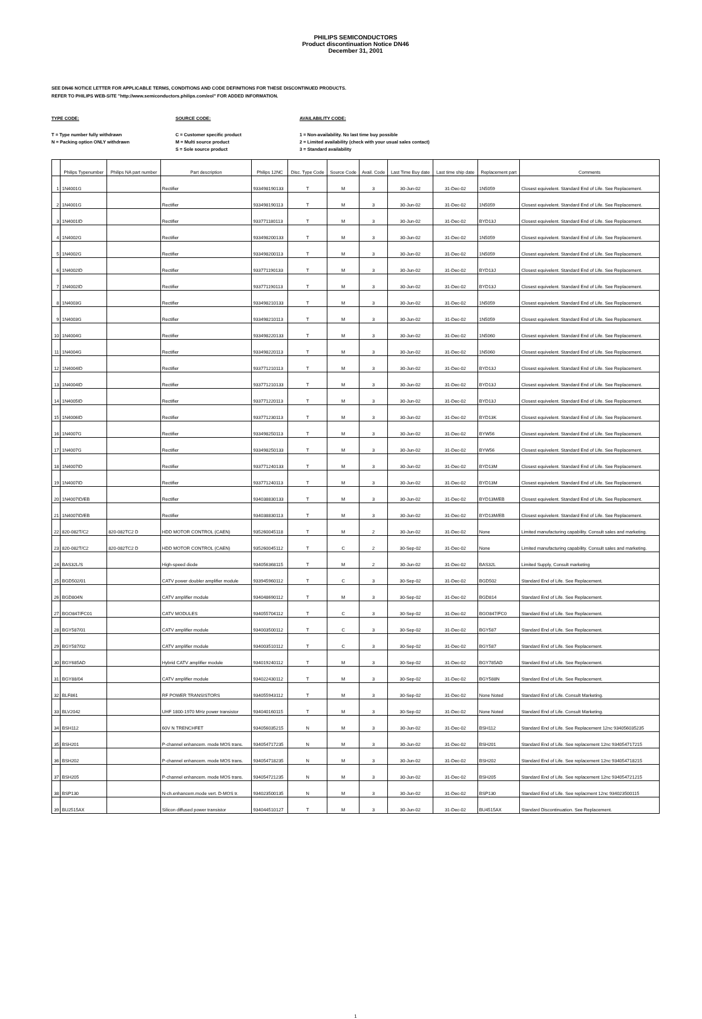PHILIPS SEMICONDUCTORS
Product discontinuation Notice DN46
December 31, 2001
SEE DN46 NOTICE LETTER FOR APPLICABLE TERMS, CONDITIONS AND CODE DEFINITIONS FOR THESE DISCONTINUED PRODUCTS.
REFER TO PHILIPS WEB-SITE "http://www.semiconductors.philips.com/eol" FOR ADDED INFORMATION.
TYPE CODE:
T = Type number fully withdrawn
N = Packing option ONLY withdrawn
SOURCE CODE:
C = Customer specific product
M = Multi source product
S = Sole source product
AVAILABILITY CODE:
1 = Non-availability. No last time buy possible
2 = Limited availability (check with your usual sales contact)
3 = Standard availability
| | Philips Typenumber | Philips NA part number | Part description | Philips 12NC | Disc. Type Code | Source Code | Avail. Code | Last Time Buy date | Last time ship date | Replacement part | Comments |
| --- | --- | --- | --- | --- | --- | --- | --- | --- | --- | --- | --- |
| 1 | 1N4001G | | Rectifier | 933498190133 | T | M | 3 | 30-Jun-02 | 31-Dec-02 | 1N5059 | Closest equivelent. Standard End of Life. See Replacement. |
| 2 | 1N4001G | | Rectifier | 933498190113 | T | M | 3 | 30-Jun-02 | 31-Dec-02 | 1N5059 | Closest equivelent. Standard End of Life. See Replacement. |
| 3 | 1N4001ID | | Rectifier | 933771180113 | T | M | 3 | 30-Jun-02 | 31-Dec-02 | BYD13J | Closest equivelent. Standard End of Life. See Replacement. |
| 4 | 1N4002G | | Rectifier | 933498200133 | T | M | 3 | 30-Jun-02 | 31-Dec-02 | 1N5059 | Closest equivelent. Standard End of Life. See Replacement. |
| 5 | 1N4002G | | Rectifier | 933498200113 | T | M | 3 | 30-Jun-02 | 31-Dec-02 | 1N5059 | Closest equivelent. Standard End of Life. See Replacement. |
| 6 | 1N4002ID | | Rectifier | 933771190133 | T | M | 3 | 30-Jun-02 | 31-Dec-02 | BYD13J | Closest equivelent. Standard End of Life. See Replacement. |
| 7 | 1N4002ID | | Rectifier | 933771190113 | T | M | 3 | 30-Jun-02 | 31-Dec-02 | BYD13J | Closest equivelent. Standard End of Life. See Replacement. |
| 8 | 1N4003G | | Rectifier | 933498210133 | T | M | 3 | 30-Jun-02 | 31-Dec-02 | 1N5059 | Closest equivelent. Standard End of Life. See Replacement. |
| 9 | 1N4003G | | Rectifier | 933498210113 | T | M | 3 | 30-Jun-02 | 31-Dec-02 | 1N5059 | Closest equivelent. Standard End of Life. See Replacement. |
| 10 | 1N4004G | | Rectifier | 933498220133 | T | M | 3 | 30-Jun-02 | 31-Dec-02 | 1N5060 | Closest equivelent. Standard End of Life. See Replacement. |
| 11 | 1N4004G | | Rectifier | 933498220113 | T | M | 3 | 30-Jun-02 | 31-Dec-02 | 1N5060 | Closest equivelent. Standard End of Life. See Replacement. |
| 12 | 1N4004ID | | Rectifier | 933771210113 | T | M | 3 | 30-Jun-02 | 31-Dec-02 | BYD13J | Closest equivelent. Standard End of Life. See Replacement. |
| 13 | 1N4004ID | | Rectifier | 933771210133 | T | M | 3 | 30-Jun-02 | 31-Dec-02 | BYD13J | Closest equivelent. Standard End of Life. See Replacement. |
| 14 | 1N4005ID | | Rectifier | 933771220113 | T | M | 3 | 30-Jun-02 | 31-Dec-02 | BYD13J | Closest equivelent. Standard End of Life. See Replacement. |
| 15 | 1N4006ID | | Rectifier | 933771230113 | T | M | 3 | 30-Jun-02 | 31-Dec-02 | BYD13K | Closest equivelent. Standard End of Life. See Replacement. |
| 16 | 1N4007G | | Rectifier | 933498250113 | T | M | 3 | 30-Jun-02 | 31-Dec-02 | BYW56 | Closest equivelent. Standard End of Life. See Replacement. |
| 17 | 1N4007G | | Rectifier | 933498250133 | T | M | 3 | 30-Jun-02 | 31-Dec-02 | BYW56 | Closest equivelent. Standard End of Life. See Replacement. |
| 18 | 1N4007ID | | Rectifier | 933771240133 | T | M | 3 | 30-Jun-02 | 31-Dec-02 | BYD13M | Closest equivelent. Standard End of Life. See Replacement. |
| 19 | 1N4007ID | | Rectifier | 933771240113 | T | M | 3 | 30-Jun-02 | 31-Dec-02 | BYD13M | Closest equivelent. Standard End of Life. See Replacement. |
| 20 | 1N4007ID/EB | | Rectifier | 934038830133 | T | M | 3 | 30-Jun-02 | 31-Dec-02 | BYD13M/EB | Closest equivelent. Standard End of Life. See Replacement. |
| 21 | 1N4007ID/EB | | Rectifier | 934038830113 | T | M | 3 | 30-Jun-02 | 31-Dec-02 | BYD13M/EB | Closest equivelent. Standard End of Life. See Replacement. |
| 22 | 820-082T/C2 | 820-082TC2 D | HDD MOTOR CONTROL (CAEN) | 935260045118 | T | M | 2 | 30-Jun-02 | 31-Dec-02 | None | Limited manufacturing capability. Consult sales and marketing. |
| 23 | 820-082T/C2 | 820-082TC2 D | HDD MOTOR CONTROL (CAEN) | 935260045112 | T | C | 2 | 30-Sep-02 | 31-Dec-02 | None | Limited manufacturing capability. Consult sales and marketing. |
| 24 | BAS32L/S | | High-speed diode | 934056368115 | T | M | 2 | 30-Jun-02 | 31-Dec-02 | BAS32L | Limited Supply, Consult marketing |
| 25 | BGD502/01 | | CATV power doubler amplifier module | 933945960112 | T | C | 3 | 30-Sep-02 | 31-Dec-02 | BGD502 | Standard End of Life. See Replacement. |
| 26 | BGD804N | | CATV amplifier module | 934048690112 | T | M | 3 | 30-Sep-02 | 31-Dec-02 | BGD814 | Standard End of Life. See Replacement. |
| 27 | BGO847/FC01 | | CATV MODULES | 934055704112 | T | C | 3 | 30-Sep-02 | 31-Dec-02 | BGO847/FC0 | Standard End of Life. See Replacement. |
| 28 | BGY587/01 | | CATV amplifier module | 934003500112 | T | C | 3 | 30-Sep-02 | 31-Dec-02 | BGY587 | Standard End of Life. See Replacement. |
| 29 | BGY587/02 | | CATV amplifier module | 934003510112 | T | C | 3 | 30-Sep-02 | 31-Dec-02 | BGY587 | Standard End of Life. See Replacement. |
| 30 | BGY685AD | | Hybrid CATV amplifier module | 934019240112 | T | M | 3 | 30-Sep-02 | 31-Dec-02 | BGY785AD | Standard End of Life. See Replacement. |
| 31 | BGY88/04 | | CATV amplifier module | 934022430112 | T | M | 3 | 30-Sep-02 | 31-Dec-02 | BGY588N | Standard End of Life. See Replacement. |
| 32 | BLF861 | | RF POWER TRANSISTORS | 934055943112 | T | M | 3 | 30-Sep-02 | 31-Dec-02 | None Noted | Standard End of Life. Consult Marketing. |
| 33 | BLV2042 | | UHF 1800-1970 MHz power transistor | 934040160115 | T | M | 3 | 30-Sep-02 | 31-Dec-02 | None Noted | Standard End of Life. Consult Marketing. |
| 34 | BSH112 | | 60V N TRENCHFET | 934056035215 | N | M | 3 | 30-Jun-02 | 31-Dec-02 | BSH112 | Standard End of Life. See Replacement 12nc 934056035235 |
| 35 | BSH201 | | P-channel enhancem. mode MOS trans. | 934054717235 | N | M | 3 | 30-Jun-02 | 31-Dec-02 | BSH201 | Standard End of Life. See replacement 12nc 934054717215 |
| 36 | BSH202 | | P-channel enhancem. mode MOS trans. | 934054718235 | N | M | 3 | 30-Jun-02 | 31-Dec-02 | BSH202 | Standard End of Life. See replacement 12nc 934054718215 |
| 37 | BSH205 | | P-channel enhancem. mode MOS trans. | 934054721235 | N | M | 3 | 30-Jun-02 | 31-Dec-02 | BSH205 | Standard End of Life. See replacement 12nc 934054721215 |
| 38 | BSP130 | | N-ch.enhancem.mode vert. D-MOS tr. | 934023500135 | N | M | 3 | 30-Jun-02 | 31-Dec-02 | BSP130 | Standard End of Life. See replacment 12nc 934023500115 |
| 39 | BU2515AX | | Silicon diffused power transistor | 934044510127 | T | M | 3 | 30-Jun-02 | 31-Dec-02 | BU4515AX | Standard Discontinuation. See Replacement. |
1